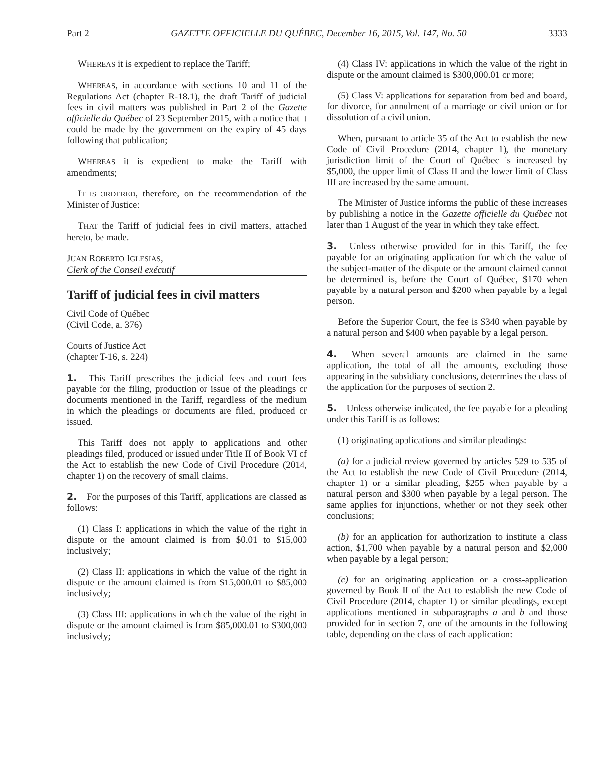Part 2 GAZETTE OFFICIELLE DU QUÉBEC, December 16, 2015, Vol. 147, No. 50 3333
WHEREAS it is expedient to replace the Tariff;
WHEREAS, in accordance with sections 10 and 11 of the Regulations Act (chapter R-18.1), the draft Tariff of judicial fees in civil matters was published in Part 2 of the Gazette officielle du Québec of 23 September 2015, with a notice that it could be made by the government on the expiry of 45 days following that publication;
WHEREAS it is expedient to make the Tariff with amendments;
IT IS ORDERED, therefore, on the recommendation of the Minister of Justice:
THAT the Tariff of judicial fees in civil matters, attached hereto, be made.
JUAN ROBERTO IGLESIAS,
Clerk of the Conseil exécutif
Tariff of judicial fees in civil matters
Civil Code of Québec
(Civil Code, a. 376)
Courts of Justice Act
(chapter T-16, s. 224)
1. This Tariff prescribes the judicial fees and court fees payable for the filing, production or issue of the pleadings or documents mentioned in the Tariff, regardless of the medium in which the pleadings or documents are filed, produced or issued.
This Tariff does not apply to applications and other pleadings filed, produced or issued under Title II of Book VI of the Act to establish the new Code of Civil Procedure (2014, chapter 1) on the recovery of small claims.
2. For the purposes of this Tariff, applications are classed as follows:
(1) Class I: applications in which the value of the right in dispute or the amount claimed is from $0.01 to $15,000 inclusively;
(2) Class II: applications in which the value of the right in dispute or the amount claimed is from $15,000.01 to $85,000 inclusively;
(3) Class III: applications in which the value of the right in dispute or the amount claimed is from $85,000.01 to $300,000 inclusively;
(4) Class IV: applications in which the value of the right in dispute or the amount claimed is $300,000.01 or more;
(5) Class V: applications for separation from bed and board, for divorce, for annulment of a marriage or civil union or for dissolution of a civil union.
When, pursuant to article 35 of the Act to establish the new Code of Civil Procedure (2014, chapter 1), the monetary jurisdiction limit of the Court of Québec is increased by $5,000, the upper limit of Class II and the lower limit of Class III are increased by the same amount.
The Minister of Justice informs the public of these increases by publishing a notice in the Gazette officielle du Québec not later than 1 August of the year in which they take effect.
3. Unless otherwise provided for in this Tariff, the fee payable for an originating application for which the value of the subject-matter of the dispute or the amount claimed cannot be determined is, before the Court of Québec, $170 when payable by a natural person and $200 when payable by a legal person.
Before the Superior Court, the fee is $340 when payable by a natural person and $400 when payable by a legal person.
4. When several amounts are claimed in the same application, the total of all the amounts, excluding those appearing in the subsidiary conclusions, determines the class of the application for the purposes of section 2.
5. Unless otherwise indicated, the fee payable for a pleading under this Tariff is as follows:
(1) originating applications and similar pleadings:
(a) for a judicial review governed by articles 529 to 535 of the Act to establish the new Code of Civil Procedure (2014, chapter 1) or a similar pleading, $255 when payable by a natural person and $300 when payable by a legal person. The same applies for injunctions, whether or not they seek other conclusions;
(b) for an application for authorization to institute a class action, $1,700 when payable by a natural person and $2,000 when payable by a legal person;
(c) for an originating application or a cross-application governed by Book II of the Act to establish the new Code of Civil Procedure (2014, chapter 1) or similar pleadings, except applications mentioned in subparagraphs a and b and those provided for in section 7, one of the amounts in the following table, depending on the class of each application: